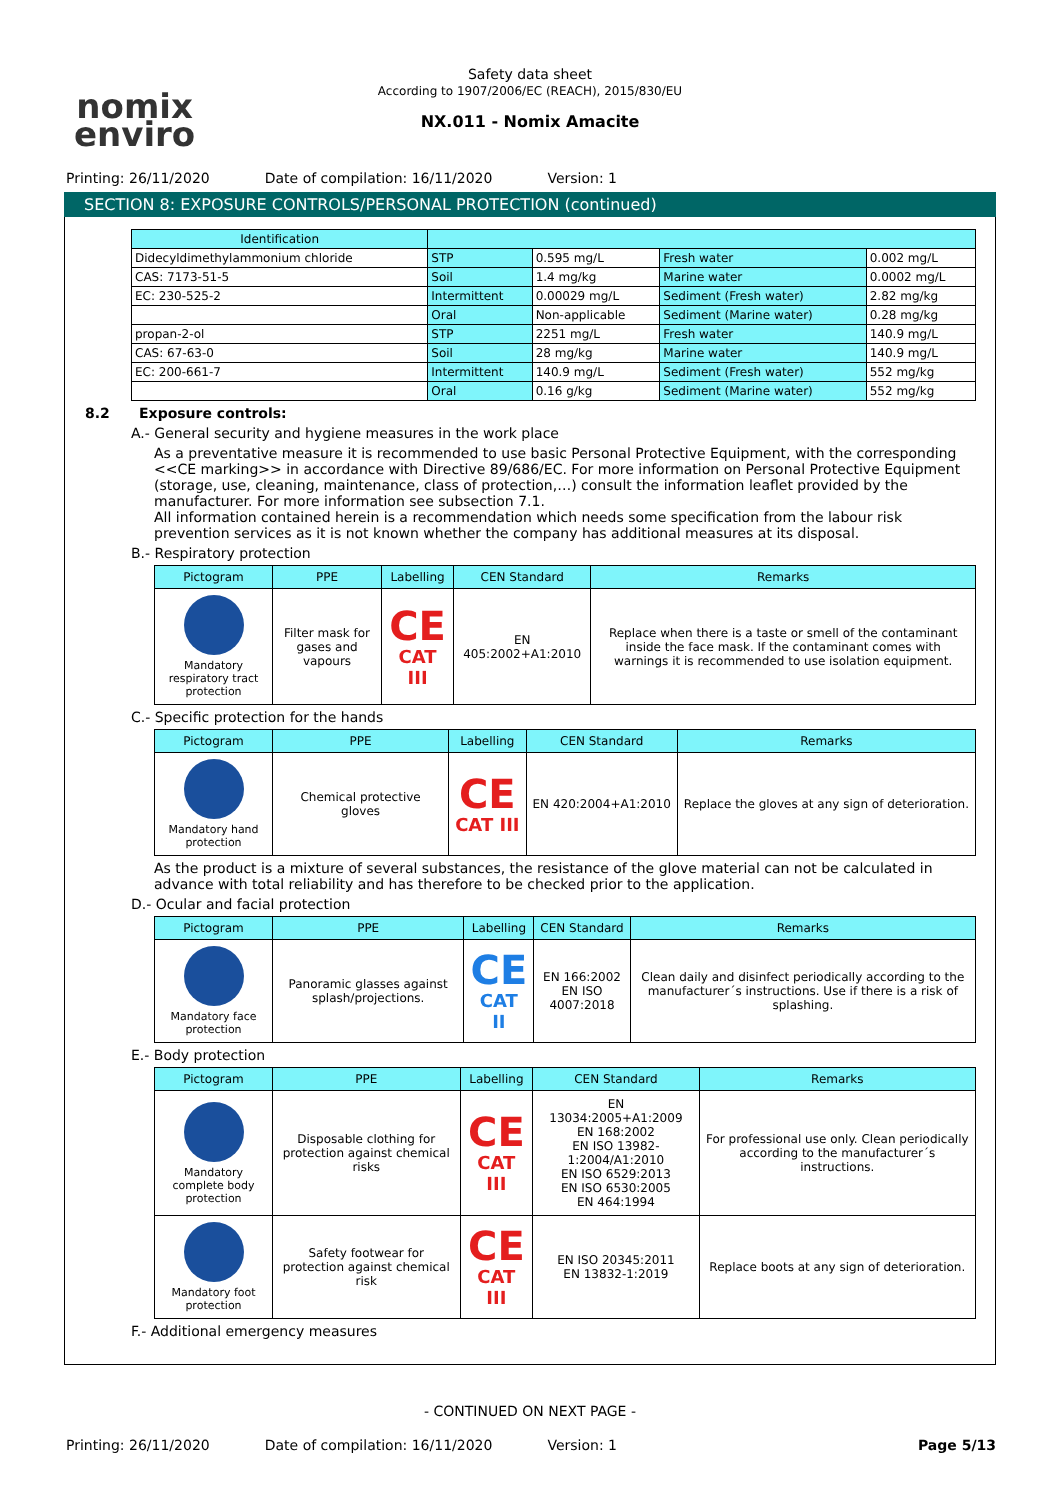nomix
enviro
Safety data sheet
According to 1907/2006/EC (REACH), 2015/830/EU
NX.011 - Nomix Amacite
Printing: 26/11/2020 Date of compilation: 16/11/2020 Version: 1
SECTION 8: EXPOSURE CONTROLS/PERSONAL PROTECTION (continued)
| Identification | | | | |
| --- | --- | --- | --- | --- |
| Didecyldimethylammonium chloride | STP | 0.595 mg/L | Fresh water | 0.002 mg/L |
| CAS: 7173-51-5 | Soil | 1.4 mg/kg | Marine water | 0.0002 mg/L |
| EC: 230-525-2 | Intermittent | 0.00029 mg/L | Sediment (Fresh water) | 2.82 mg/kg |
| | Oral | Non-applicable | Sediment (Marine water) | 0.28 mg/kg |
| propan-2-ol | STP | 2251 mg/L | Fresh water | 140.9 mg/L |
| CAS: 67-63-0 | Soil | 28 mg/kg | Marine water | 140.9 mg/L |
| EC: 200-661-7 | Intermittent | 140.9 mg/L | Sediment (Fresh water) | 552 mg/kg |
| | Oral | 0.16 g/kg | Sediment (Marine water) | 552 mg/kg |
8.2 Exposure controls:
A.- General security and hygiene measures in the work place
As a preventative measure it is recommended to use basic Personal Protective Equipment, with the corresponding <<CE marking>> in accordance with Directive 89/686/EC. For more information on Personal Protective Equipment (storage, use, cleaning, maintenance, class of protection,…) consult the information leaflet provided by the manufacturer. For more information see subsection 7.1.
All information contained herein is a recommendation which needs some specification from the labour risk prevention services as it is not known whether the company has additional measures at its disposal.
B.- Respiratory protection
| Pictogram | PPE | Labelling | CEN Standard | Remarks |
| --- | --- | --- | --- | --- |
| Mandatory respiratory tract protection | Filter mask for gases and vapours | CE CAT III | EN 405:2002+A1:2010 | Replace when there is a taste or smell of the contaminant inside the face mask. If the contaminant comes with warnings it is recommended to use isolation equipment. |
C.- Specific protection for the hands
| Pictogram | PPE | Labelling | CEN Standard | Remarks |
| --- | --- | --- | --- | --- |
| Mandatory hand protection | Chemical protective gloves | CE CAT III | EN 420:2004+A1:2010 | Replace the gloves at any sign of deterioration. |
As the product is a mixture of several substances, the resistance of the glove material can not be calculated in advance with total reliability and has therefore to be checked prior to the application.
D.- Ocular and facial protection
| Pictogram | PPE | Labelling | CEN Standard | Remarks |
| --- | --- | --- | --- | --- |
| Mandatory face protection | Panoramic glasses against splash/projections. | CE CAT II | EN 166:2002 EN ISO 4007:2018 | Clean daily and disinfect periodically according to the manufacturer´s instructions. Use if there is a risk of splashing. |
E.- Body protection
| Pictogram | PPE | Labelling | CEN Standard | Remarks |
| --- | --- | --- | --- | --- |
| Mandatory complete body protection | Disposable clothing for protection against chemical risks | CE CAT III | EN 13034:2005+A1:2009 EN 168:2002 EN ISO 13982-1:2004/A1:2010 EN ISO 6529:2013 EN ISO 6530:2005 EN 464:1994 | For professional use only. Clean periodically according to the manufacturer´s instructions. |
| Mandatory foot protection | Safety footwear for protection against chemical risk | CE CAT III | EN ISO 20345:2011 EN 13832-1:2019 | Replace boots at any sign of deterioration. |
F.- Additional emergency measures
- CONTINUED ON NEXT PAGE -
Printing: 26/11/2020 Date of compilation: 16/11/2020 Version: 1 Page 5/13